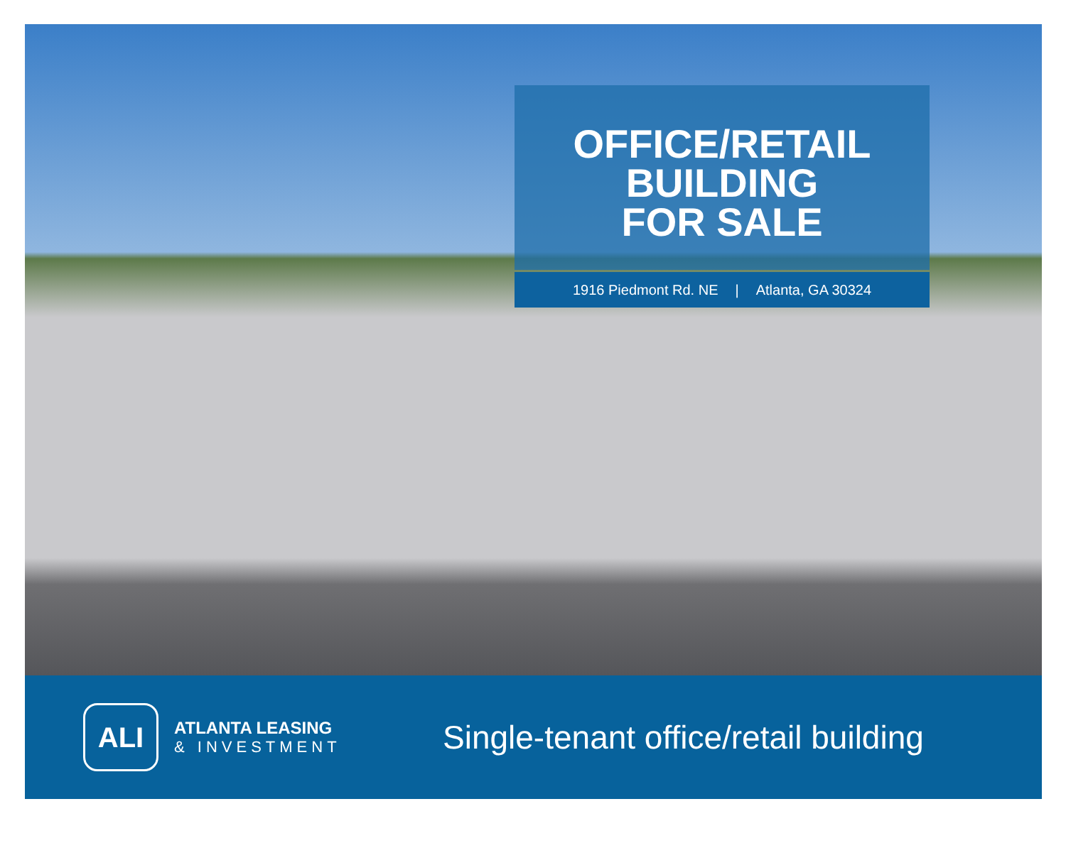OFFICE/RETAIL
BUILDING
FOR SALE
1916 Piedmont Rd. NE | Atlanta, GA 30324
ALI
ATLANTA LEASING
& INVESTMENT
Single-tenant office/retail building